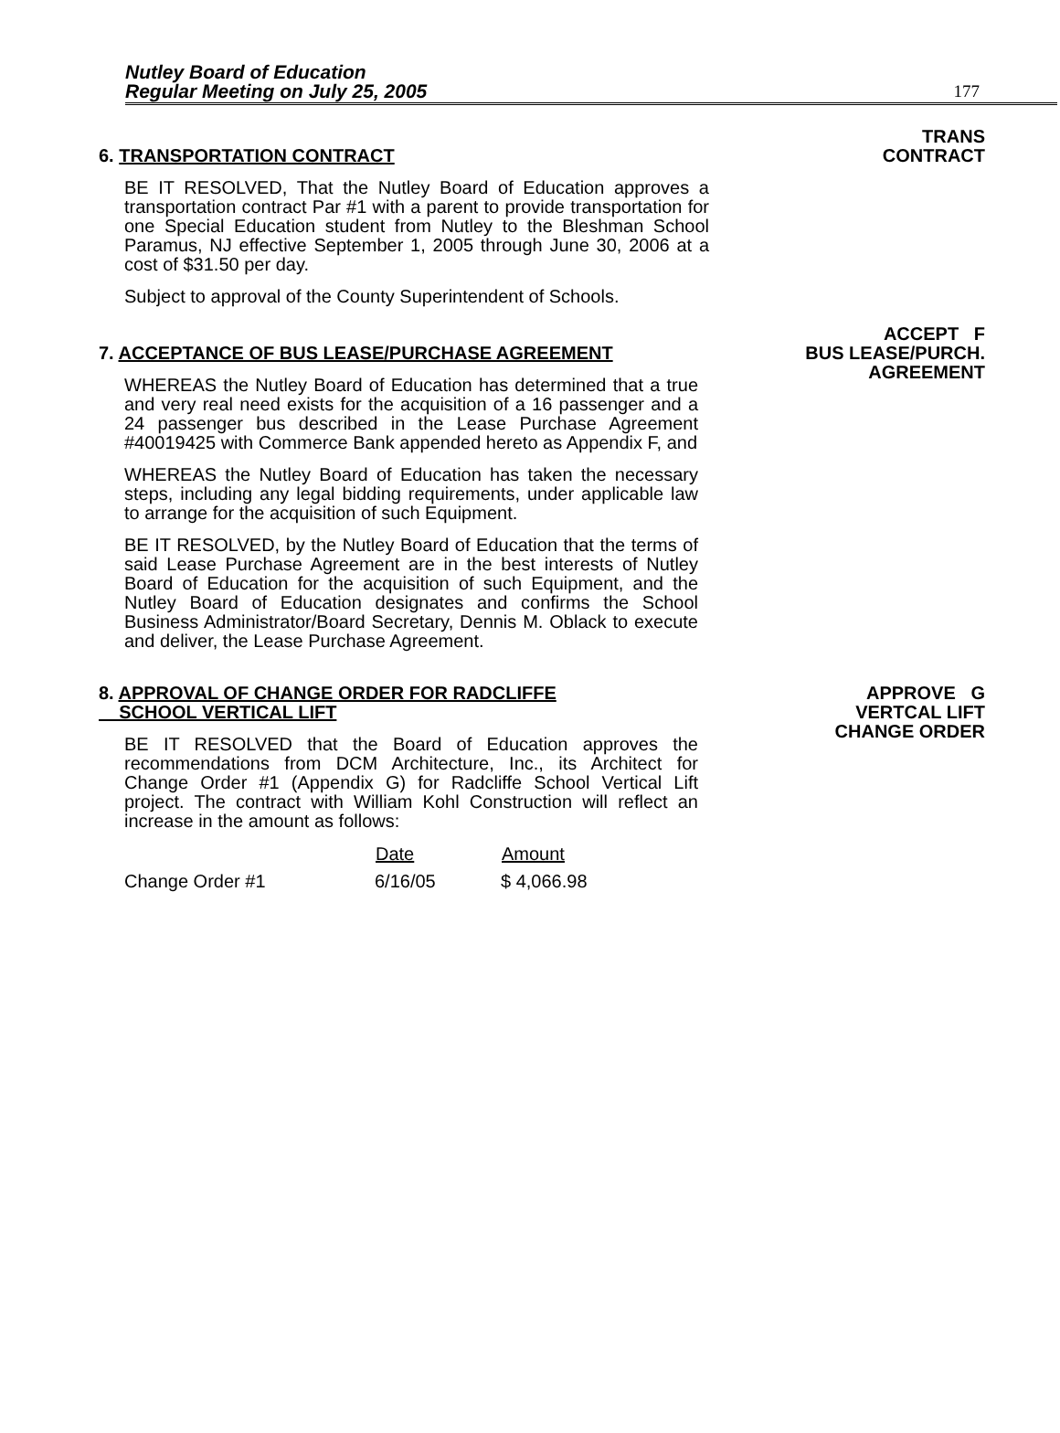Nutley Board of Education
Regular Meeting on July 25, 2005
177
6. TRANSPORTATION CONTRACT
BE IT RESOLVED, That the Nutley Board of Education approves a transportation contract Par #1 with a parent to provide transportation for one Special Education student from Nutley to the Bleshman School Paramus, NJ effective September 1, 2005 through June 30, 2006 at a cost of $31.50 per day.
Subject to approval of the County Superintendent of Schools.
TRANS
CONTRACT
7. ACCEPTANCE OF BUS LEASE/PURCHASE AGREEMENT
WHEREAS the Nutley Board of Education has determined that a true and very real need exists for the acquisition of a 16 passenger and a 24 passenger bus described in the Lease Purchase Agreement #40019425 with Commerce Bank appended hereto as Appendix F, and
WHEREAS the Nutley Board of Education has taken the necessary steps, including any legal bidding requirements, under applicable law to arrange for the acquisition of such Equipment.
BE IT RESOLVED, by the Nutley Board of Education that the terms of said Lease Purchase Agreement are in the best interests of Nutley Board of Education for the acquisition of such Equipment, and the Nutley Board of Education designates and confirms the School Business Administrator/Board Secretary, Dennis M. Oblack to execute and deliver, the Lease Purchase Agreement.
ACCEPT F
BUS LEASE/PURCH.
AGREEMENT
8. APPROVAL OF CHANGE ORDER FOR RADCLIFFE
SCHOOL VERTICAL LIFT
BE IT RESOLVED that the Board of Education approves the recommendations from DCM Architecture, Inc., its Architect for Change Order #1 (Appendix G) for Radcliffe School Vertical Lift project. The contract with William Kohl Construction will reflect an increase in the amount as follows:
| | Date | Amount |
| --- | --- | --- |
| Change Order #1 | 6/16/05 | $ 4,066.98 |
APPROVE G
VERTCAL LIFT
CHANGE ORDER